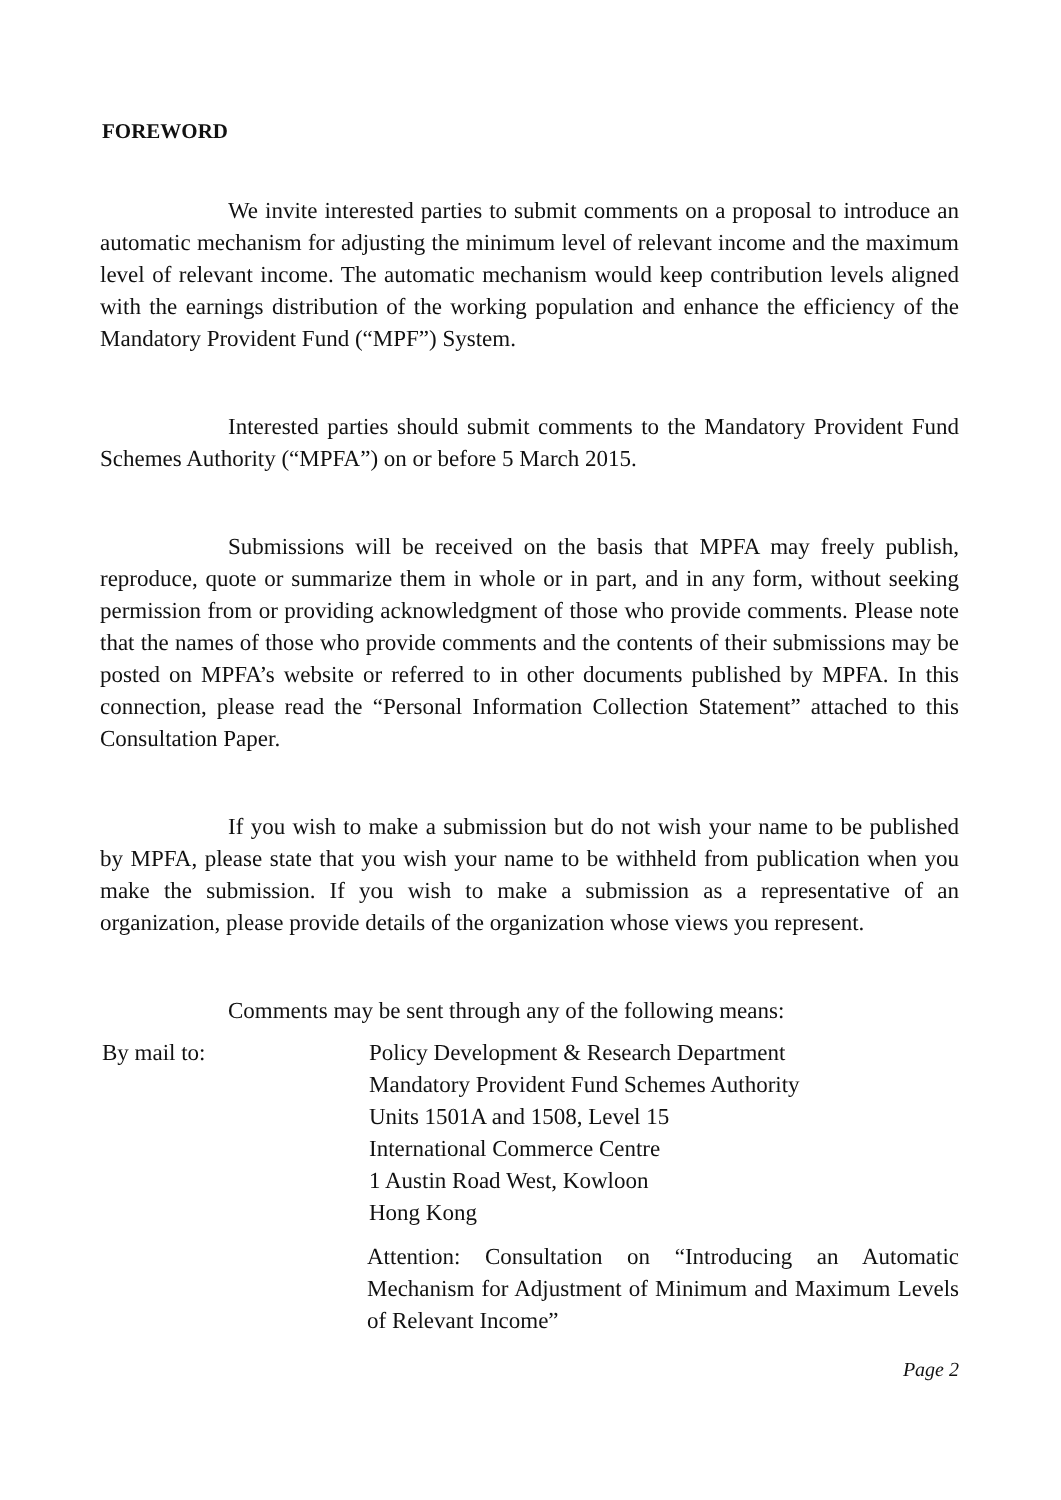FOREWORD
We invite interested parties to submit comments on a proposal to introduce an automatic mechanism for adjusting the minimum level of relevant income and the maximum level of relevant income. The automatic mechanism would keep contribution levels aligned with the earnings distribution of the working population and enhance the efficiency of the Mandatory Provident Fund (“MPF”) System.
Interested parties should submit comments to the Mandatory Provident Fund Schemes Authority (“MPFA”) on or before 5 March 2015.
Submissions will be received on the basis that MPFA may freely publish, reproduce, quote or summarize them in whole or in part, and in any form, without seeking permission from or providing acknowledgment of those who provide comments. Please note that the names of those who provide comments and the contents of their submissions may be posted on MPFA’s website or referred to in other documents published by MPFA. In this connection, please read the “Personal Information Collection Statement” attached to this Consultation Paper.
If you wish to make a submission but do not wish your name to be published by MPFA, please state that you wish your name to be withheld from publication when you make the submission. If you wish to make a submission as a representative of an organization, please provide details of the organization whose views you represent.
Comments may be sent through any of the following means:
By mail to: Policy Development & Research Department
Mandatory Provident Fund Schemes Authority
Units 1501A and 1508, Level 15
International Commerce Centre
1 Austin Road West, Kowloon
Hong Kong
Attention: Consultation on “Introducing an Automatic Mechanism for Adjustment of Minimum and Maximum Levels of Relevant Income”
Page 2